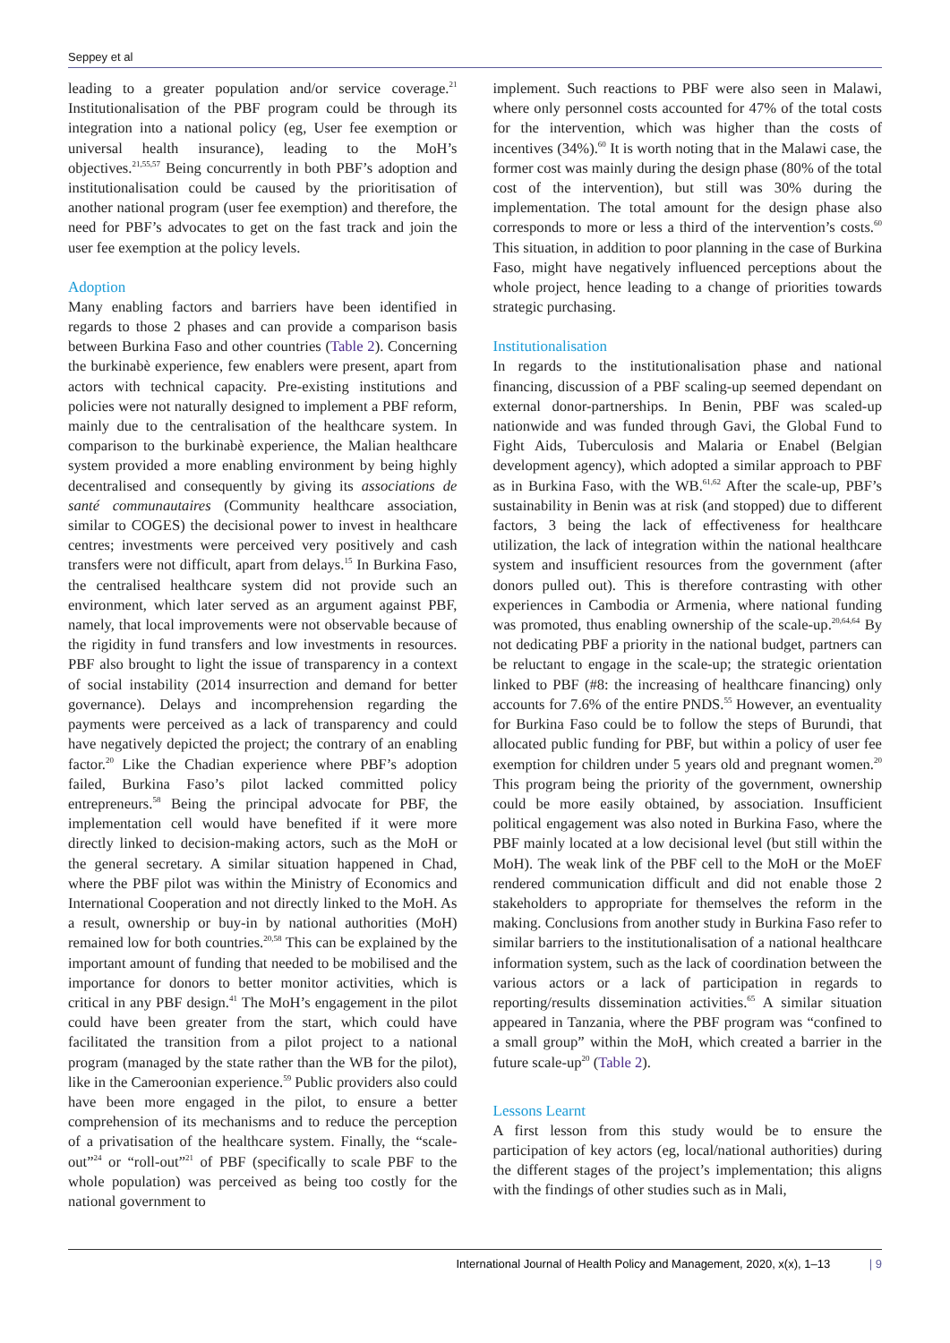Seppey et al
leading to a greater population and/or service coverage.<sup>21</sup> Institutionalisation of the PBF program could be through its integration into a national policy (eg, User fee exemption or universal health insurance), leading to the MoH’s objectives.<sup>21,55,57</sup> Being concurrently in both PBF’s adoption and institutionalisation could be caused by the prioritisation of another national program (user fee exemption) and therefore, the need for PBF’s advocates to get on the fast track and join the user fee exemption at the policy levels.
Adoption
Many enabling factors and barriers have been identified in regards to those 2 phases and can provide a comparison basis between Burkina Faso and other countries (Table 2). Concerning the burkinabè experience, few enablers were present, apart from actors with technical capacity. Pre-existing institutions and policies were not naturally designed to implement a PBF reform, mainly due to the centralisation of the healthcare system. In comparison to the burkinabè experience, the Malian healthcare system provided a more enabling environment by being highly decentralised and consequently by giving its associations de santé communautaires (Community healthcare association, similar to COGES) the decisional power to invest in healthcare centres; investments were perceived very positively and cash transfers were not difficult, apart from delays.<sup>15</sup> In Burkina Faso, the centralised healthcare system did not provide such an environment, which later served as an argument against PBF, namely, that local improvements were not observable because of the rigidity in fund transfers and low investments in resources. PBF also brought to light the issue of transparency in a context of social instability (2014 insurrection and demand for better governance). Delays and incomprehension regarding the payments were perceived as a lack of transparency and could have negatively depicted the project; the contrary of an enabling factor.<sup>20</sup> Like the Chadian experience where PBF’s adoption failed, Burkina Faso’s pilot lacked committed policy entrepreneurs.<sup>58</sup> Being the principal advocate for PBF, the implementation cell would have benefited if it were more directly linked to decision-making actors, such as the MoH or the general secretary. A similar situation happened in Chad, where the PBF pilot was within the Ministry of Economics and International Cooperation and not directly linked to the MoH. As a result, ownership or buy-in by national authorities (MoH) remained low for both countries.<sup>20,58</sup> This can be explained by the important amount of funding that needed to be mobilised and the importance for donors to better monitor activities, which is critical in any PBF design.<sup>41</sup> The MoH’s engagement in the pilot could have been greater from the start, which could have facilitated the transition from a pilot project to a national program (managed by the state rather than the WB for the pilot), like in the Cameroonian experience.<sup>59</sup> Public providers also could have been more engaged in the pilot, to ensure a better comprehension of its mechanisms and to reduce the perception of a privatisation of the healthcare system. Finally, the “scale-out”<sup>24</sup> or “roll-out”<sup>21</sup> of PBF (specifically to scale PBF to the whole population) was perceived as being too costly for the national government to
implement. Such reactions to PBF were also seen in Malawi, where only personnel costs accounted for 47% of the total costs for the intervention, which was higher than the costs of incentives (34%).<sup>60</sup> It is worth noting that in the Malawi case, the former cost was mainly during the design phase (80% of the total cost of the intervention), but still was 30% during the implementation. The total amount for the design phase also corresponds to more or less a third of the intervention’s costs.<sup>60</sup> This situation, in addition to poor planning in the case of Burkina Faso, might have negatively influenced perceptions about the whole project, hence leading to a change of priorities towards strategic purchasing.
Institutionalisation
In regards to the institutionalisation phase and national financing, discussion of a PBF scaling-up seemed dependant on external donor-partnerships. In Benin, PBF was scaled-up nationwide and was funded through Gavi, the Global Fund to Fight Aids, Tuberculosis and Malaria or Enabel (Belgian development agency), which adopted a similar approach to PBF as in Burkina Faso, with the WB.<sup>61,62</sup> After the scale-up, PBF’s sustainability in Benin was at risk (and stopped) due to different factors, 3 being the lack of effectiveness for healthcare utilization, the lack of integration within the national healthcare system and insufficient resources from the government (after donors pulled out). This is therefore contrasting with other experiences in Cambodia or Armenia, where national funding was promoted, thus enabling ownership of the scale-up.<sup>20,64,64</sup> By not dedicating PBF a priority in the national budget, partners can be reluctant to engage in the scale-up; the strategic orientation linked to PBF (#8: the increasing of healthcare financing) only accounts for 7.6% of the entire PNDS.<sup>55</sup> However, an eventuality for Burkina Faso could be to follow the steps of Burundi, that allocated public funding for PBF, but within a policy of user fee exemption for children under 5 years old and pregnant women.<sup>20</sup> This program being the priority of the government, ownership could be more easily obtained, by association. Insufficient political engagement was also noted in Burkina Faso, where the PBF mainly located at a low decisional level (but still within the MoH). The weak link of the PBF cell to the MoH or the MoEF rendered communication difficult and did not enable those 2 stakeholders to appropriate for themselves the reform in the making. Conclusions from another study in Burkina Faso refer to similar barriers to the institutionalisation of a national healthcare information system, such as the lack of coordination between the various actors or a lack of participation in regards to reporting/results dissemination activities.<sup>65</sup> A similar situation appeared in Tanzania, where the PBF program was “confined to a small group” within the MoH, which created a barrier in the future scale-up<sup>20</sup> (Table 2).
Lessons Learnt
A first lesson from this study would be to ensure the participation of key actors (eg, local/national authorities) during the different stages of the project’s implementation; this aligns with the findings of other studies such as in Mali,
International Journal of Health Policy and Management, 2020, x(x), 1–13 | 9